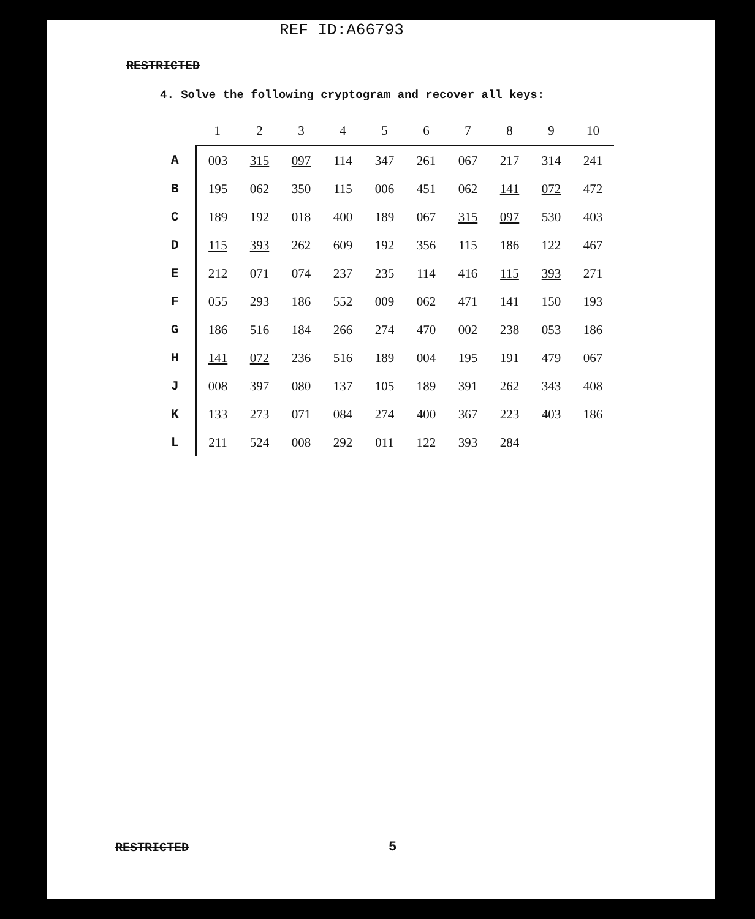REF ID:A66793
RESTRICTED
4. Solve the following cryptogram and recover all keys:
| | 1 | 2 | 3 | 4 | 5 | 6 | 7 | 8 | 9 | 10 |
| --- | --- | --- | --- | --- | --- | --- | --- | --- | --- | --- |
| A | 003 | 315 | 097 | 114 | 347 | 261 | 067 | 217 | 314 | 241 |
| B | 195 | 062 | 350 | 115 | 006 | 451 | 062 | 141 | 072 | 472 |
| C | 189 | 192 | 018 | 400 | 189 | 067 | 315 | 097 | 530 | 403 |
| D | 115 | 393 | 262 | 609 | 192 | 356 | 115 | 186 | 122 | 467 |
| E | 212 | 071 | 074 | 237 | 235 | 114 | 416 | 115 | 393 | 271 |
| F | 055 | 293 | 186 | 552 | 009 | 062 | 471 | 141 | 150 | 193 |
| G | 186 | 516 | 184 | 266 | 274 | 470 | 002 | 238 | 053 | 186 |
| H | 141 | 072 | 236 | 516 | 189 | 004 | 195 | 191 | 479 | 067 |
| J | 008 | 397 | 080 | 137 | 105 | 189 | 391 | 262 | 343 | 408 |
| K | 133 | 273 | 071 | 084 | 274 | 400 | 367 | 223 | 403 | 186 |
| L | 211 | 524 | 008 | 292 | 011 | 122 | 393 | 284 | | |
RESTRICTED 5